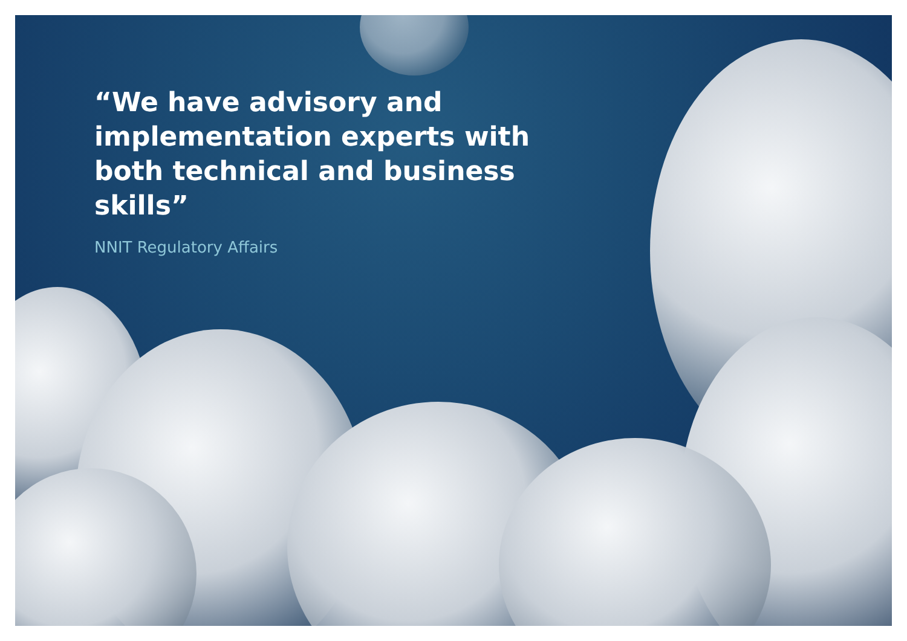“We have advisory and implementation experts with both technical and business skills”
NNIT Regulatory Affairs